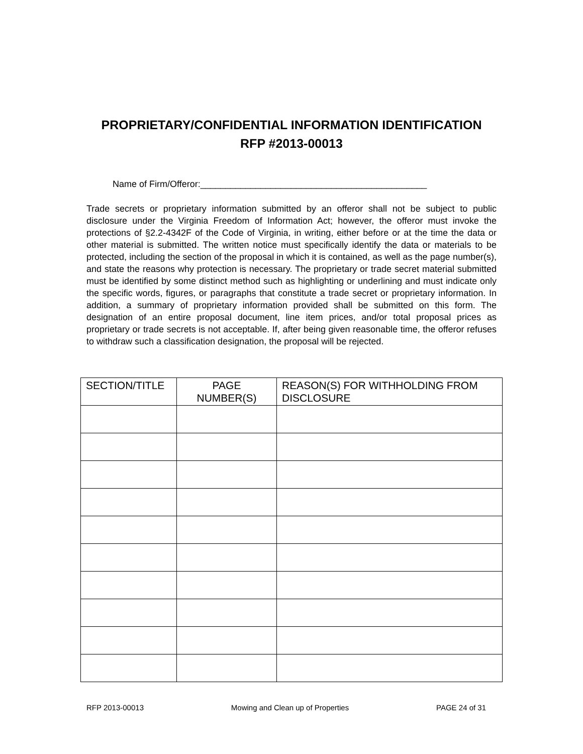PROPRIETARY/CONFIDENTIAL INFORMATION IDENTIFICATION
RFP #2013-00013
Name of Firm/Offeror:_____________________________________________
Trade secrets or proprietary information submitted by an offeror shall not be subject to public disclosure under the Virginia Freedom of Information Act; however, the offeror must invoke the protections of §2.2-4342F of the Code of Virginia, in writing, either before or at the time the data or other material is submitted. The written notice must specifically identify the data or materials to be protected, including the section of the proposal in which it is contained, as well as the page number(s), and state the reasons why protection is necessary. The proprietary or trade secret material submitted must be identified by some distinct method such as highlighting or underlining and must indicate only the specific words, figures, or paragraphs that constitute a trade secret or proprietary information. In addition, a summary of proprietary information provided shall be submitted on this form. The designation of an entire proposal document, line item prices, and/or total proposal prices as proprietary or trade secrets is not acceptable. If, after being given reasonable time, the offeror refuses to withdraw such a classification designation, the proposal will be rejected.
| SECTION/TITLE | PAGE NUMBER(S) | REASON(S) FOR WITHHOLDING FROM DISCLOSURE |
| --- | --- | --- |
RFP 2013-00013 Mowing and Clean up of Properties PAGE 24 of 31